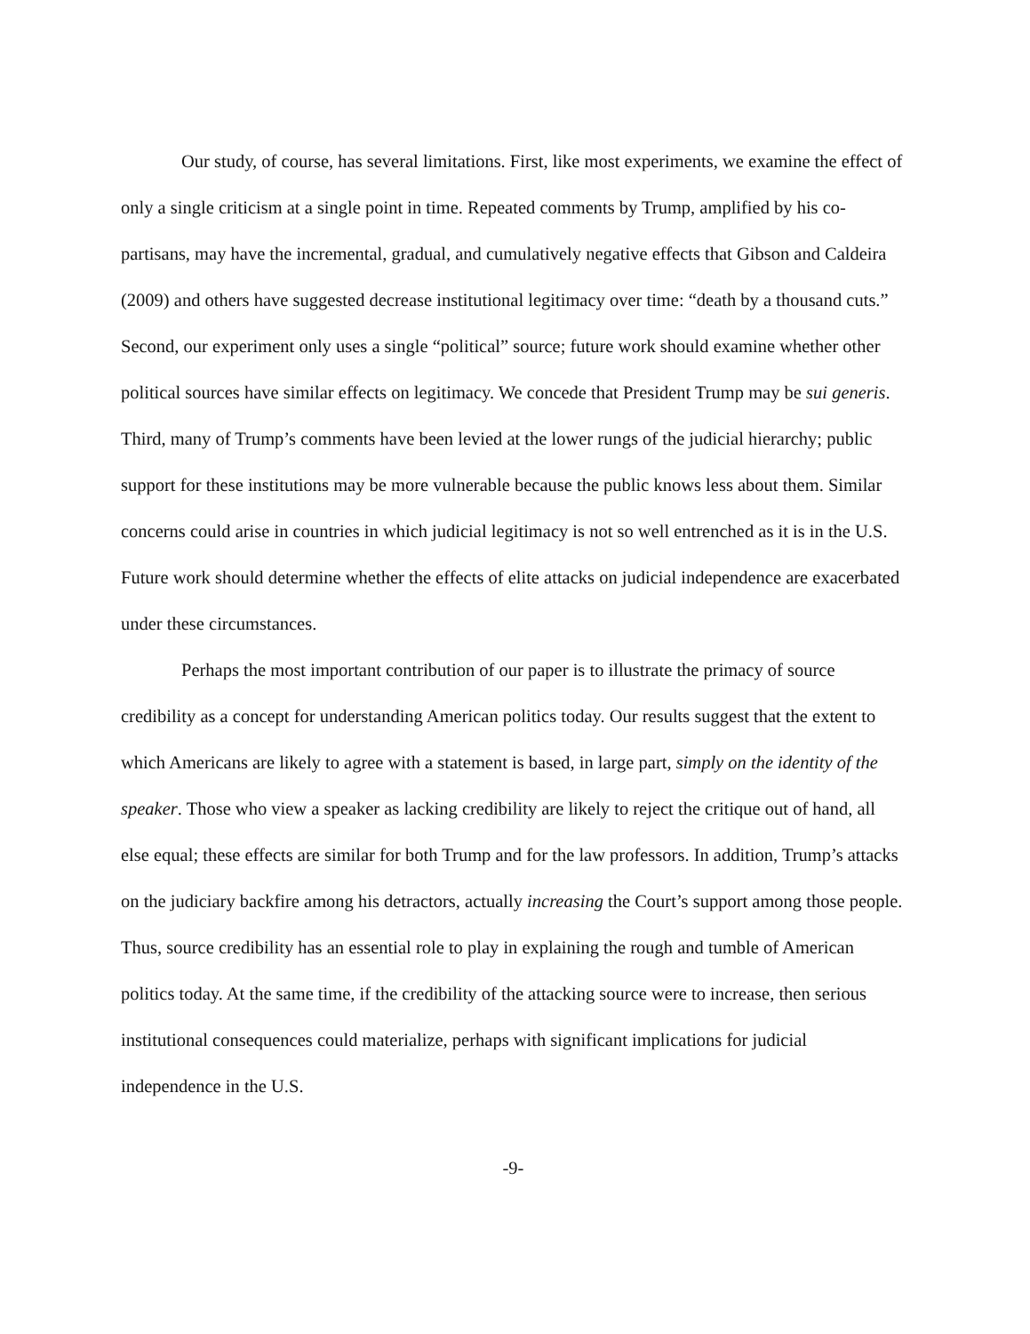Our study, of course, has several limitations. First, like most experiments, we examine the effect of only a single criticism at a single point in time. Repeated comments by Trump, amplified by his co-partisans, may have the incremental, gradual, and cumulatively negative effects that Gibson and Caldeira (2009) and others have suggested decrease institutional legitimacy over time: “death by a thousand cuts.” Second, our experiment only uses a single “political” source; future work should examine whether other political sources have similar effects on legitimacy. We concede that President Trump may be sui generis. Third, many of Trump’s comments have been levied at the lower rungs of the judicial hierarchy; public support for these institutions may be more vulnerable because the public knows less about them. Similar concerns could arise in countries in which judicial legitimacy is not so well entrenched as it is in the U.S. Future work should determine whether the effects of elite attacks on judicial independence are exacerbated under these circumstances.
Perhaps the most important contribution of our paper is to illustrate the primacy of source credibility as a concept for understanding American politics today. Our results suggest that the extent to which Americans are likely to agree with a statement is based, in large part, simply on the identity of the speaker. Those who view a speaker as lacking credibility are likely to reject the critique out of hand, all else equal; these effects are similar for both Trump and for the law professors. In addition, Trump’s attacks on the judiciary backfire among his detractors, actually increasing the Court’s support among those people. Thus, source credibility has an essential role to play in explaining the rough and tumble of American politics today. At the same time, if the credibility of the attacking source were to increase, then serious institutional consequences could materialize, perhaps with significant implications for judicial independence in the U.S.
-9-